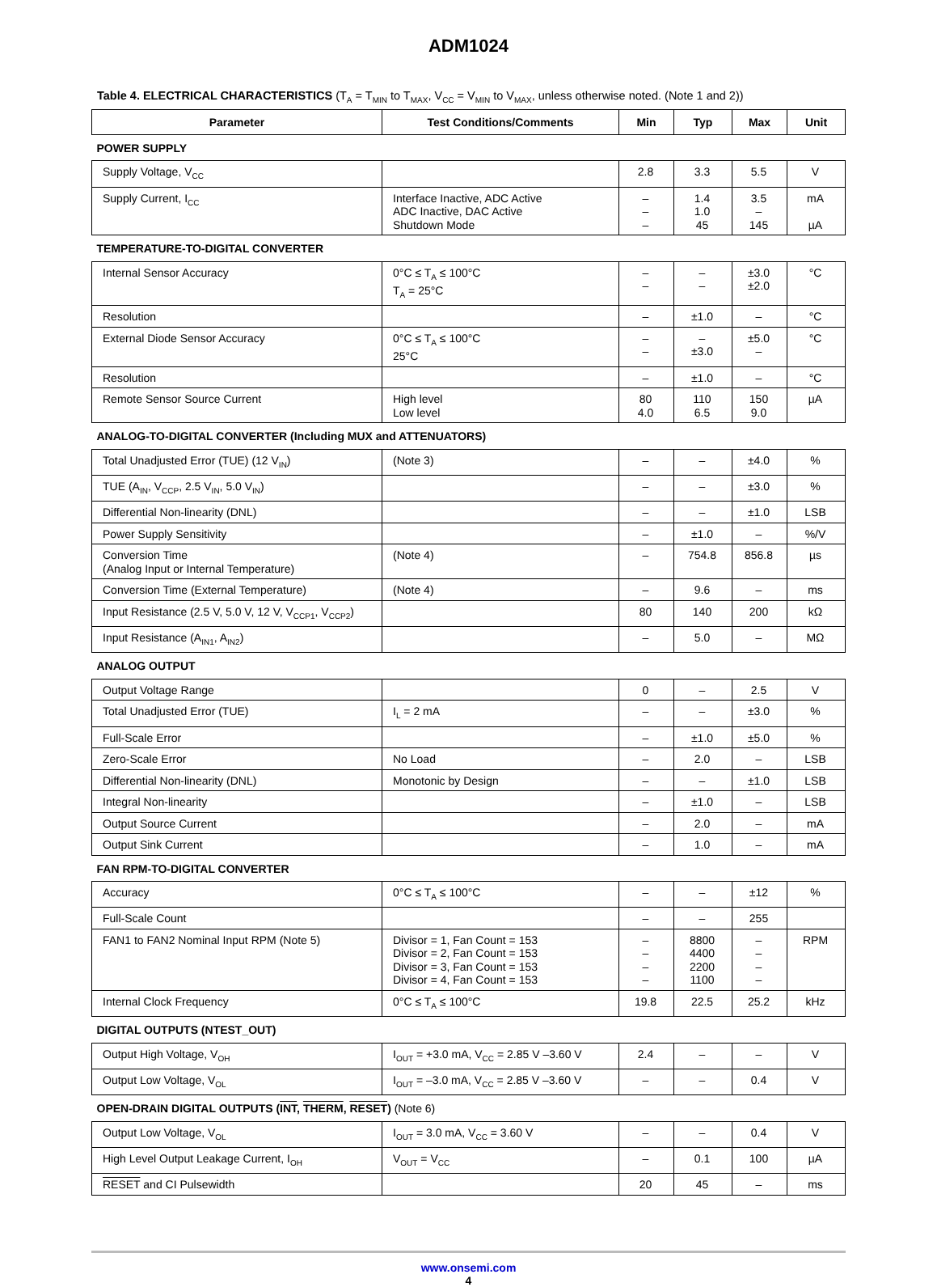ADM1024
Table 4. ELECTRICAL CHARACTERISTICS (T<sub>A</sub> = T<sub>MIN</sub> to T<sub>MAX</sub>, V<sub>CC</sub> = V<sub>MIN</sub> to V<sub>MAX</sub>, unless otherwise noted. (Note 1 and 2))
| Parameter | Test Conditions/Comments | Min | Typ | Max | Unit |
| --- | --- | --- | --- | --- | --- |
| POWER SUPPLY | | | | | |
| Supply Voltage, V<sub>CC</sub> | | 2.8 | 3.3 | 5.5 | V |
| Supply Current, I<sub>CC</sub> | Interface Inactive, ADC Active ADC Inactive, DAC Active Shutdown Mode | – – – | 1.4 1.0 45 | 3.5 – 145 | mA µA |
| TEMPERATURE-TO-DIGITAL CONVERTER | | | | | |
| Internal Sensor Accuracy | 0°C ≤ T<sub>A</sub> ≤ 100°C T<sub>A</sub> = 25°C | – – | – – | ±3.0 ±2.0 | °C |
| Resolution | | – | ±1.0 | – | °C |
| External Diode Sensor Accuracy | 0°C ≤ T<sub>A</sub> ≤ 100°C 25°C | – – | – ±3.0 | ±5.0 – | °C |
| Resolution | | – | ±1.0 | – | °C |
| Remote Sensor Source Current | High level Low level | 80 4.0 | 110 6.5 | 150 9.0 | µA |
| ANALOG-TO-DIGITAL CONVERTER (Including MUX and ATTENUATORS) | | | | | |
| Total Unadjusted Error (TUE) (12 V<sub>IN</sub>) | (Note 3) | – | – | ±4.0 | % |
| TUE (A<sub>IN</sub>, V<sub>CCP</sub>, 2.5 V<sub>IN</sub>, 5.0 V<sub>IN</sub>) | | – | – | ±3.0 | % |
| Differential Non-linearity (DNL) | | – | – | ±1.0 | LSB |
| Power Supply Sensitivity | | – | ±1.0 | – | %/V |
| Conversion Time (Analog Input or Internal Temperature) | (Note 4) | – | 754.8 | 856.8 | µs |
| Conversion Time (External Temperature) | (Note 4) | – | 9.6 | – | ms |
| Input Resistance (2.5 V, 5.0 V, 12 V, V<sub>CCP1</sub>, V<sub>CCP2</sub>) | | 80 | 140 | 200 | kΩ |
| Input Resistance (A<sub>IN1</sub>, A<sub>IN2</sub>) | | – | 5.0 | – | MΩ |
| ANALOG OUTPUT | | | | | |
| Output Voltage Range | | 0 | – | 2.5 | V |
| Total Unadjusted Error (TUE) | I<sub>L</sub> = 2 mA | – | – | ±3.0 | % |
| Full-Scale Error | | – | ±1.0 | ±5.0 | % |
| Zero-Scale Error | No Load | – | 2.0 | – | LSB |
| Differential Non-linearity (DNL) | Monotonic by Design | – | – | ±1.0 | LSB |
| Integral Non-linearity | | – | ±1.0 | – | LSB |
| Output Source Current | | – | 2.0 | – | mA |
| Output Sink Current | | – | 1.0 | – | mA |
| FAN RPM-TO-DIGITAL CONVERTER | | | | | |
| Accuracy | 0°C ≤ T<sub>A</sub> ≤ 100°C | – | – | ±12 | % |
| Full-Scale Count | | – | – | 255 | |
| FAN1 to FAN2 Nominal Input RPM (Note 5) | Divisor = 1, Fan Count = 153 Divisor = 2, Fan Count = 153 Divisor = 3, Fan Count = 153 Divisor = 4, Fan Count = 153 | – – – – | 8800 4400 2200 1100 | – – – – | RPM |
| Internal Clock Frequency | 0°C ≤ T<sub>A</sub> ≤ 100°C | 19.8 | 22.5 | 25.2 | kHz |
| DIGITAL OUTPUTS (NTEST_OUT) | | | | | |
| Output High Voltage, V<sub>OH</sub> | I<sub>OUT</sub> = +3.0 mA, V<sub>CC</sub> = 2.85 V –3.60 V | 2.4 | – | – | V |
| Output Low Voltage, V<sub>OL</sub> | I<sub>OUT</sub> = –3.0 mA, V<sub>CC</sub> = 2.85 V –3.60 V | – | – | 0.4 | V |
| OPEN-DRAIN DIGITAL OUTPUTS ( INT , THERM , RESET ) (Note 6) | | | | | |
| Output Low Voltage, V<sub>OL</sub> | I<sub>OUT</sub> = 3.0 mA, V<sub>CC</sub> = 3.60 V | – | – | 0.4 | V |
| High Level Output Leakage Current, I<sub>OH</sub> | V<sub>OUT</sub> = V<sub>CC</sub> | – | 0.1 | 100 | µA |
| RESET and CI Pulsewidth | | 20 | 45 | – | ms |
www.onsemi.com
4